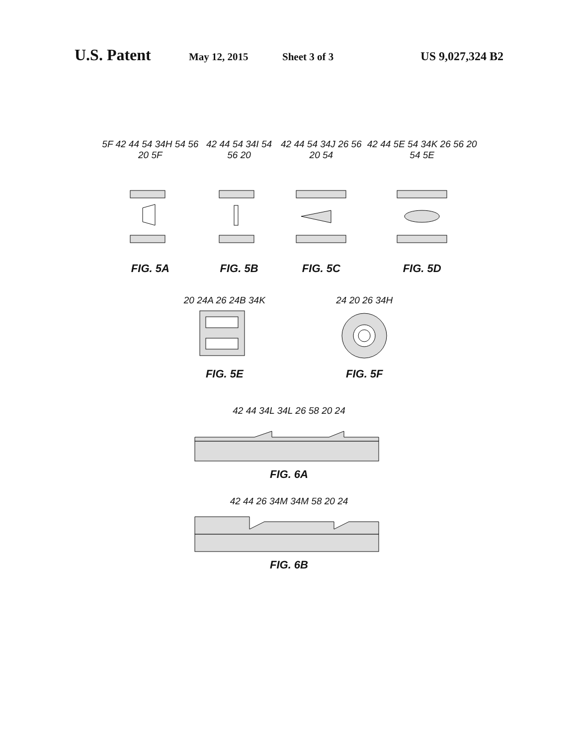U.S. Patent May 12, 2015 Sheet 3 of 3 US 9,027,324 B2
5F 42 44 54 34H 54 56 20 5F
FIG. 5A
42 44 54 34I 54 56 20
FIG. 5B
42 44 54 34J 26 56 20 54
FIG. 5C
42 44 5E 54 34K 26 56 20 54 5E
FIG. 5D
20 24A 26 24B 34K
FIG. 5E
24 20 26 34H
FIG. 5F
42 44 34L 34L 26 58 20 24
FIG. 6A
42 44 26 34M 34M 58 20 24
FIG. 6B